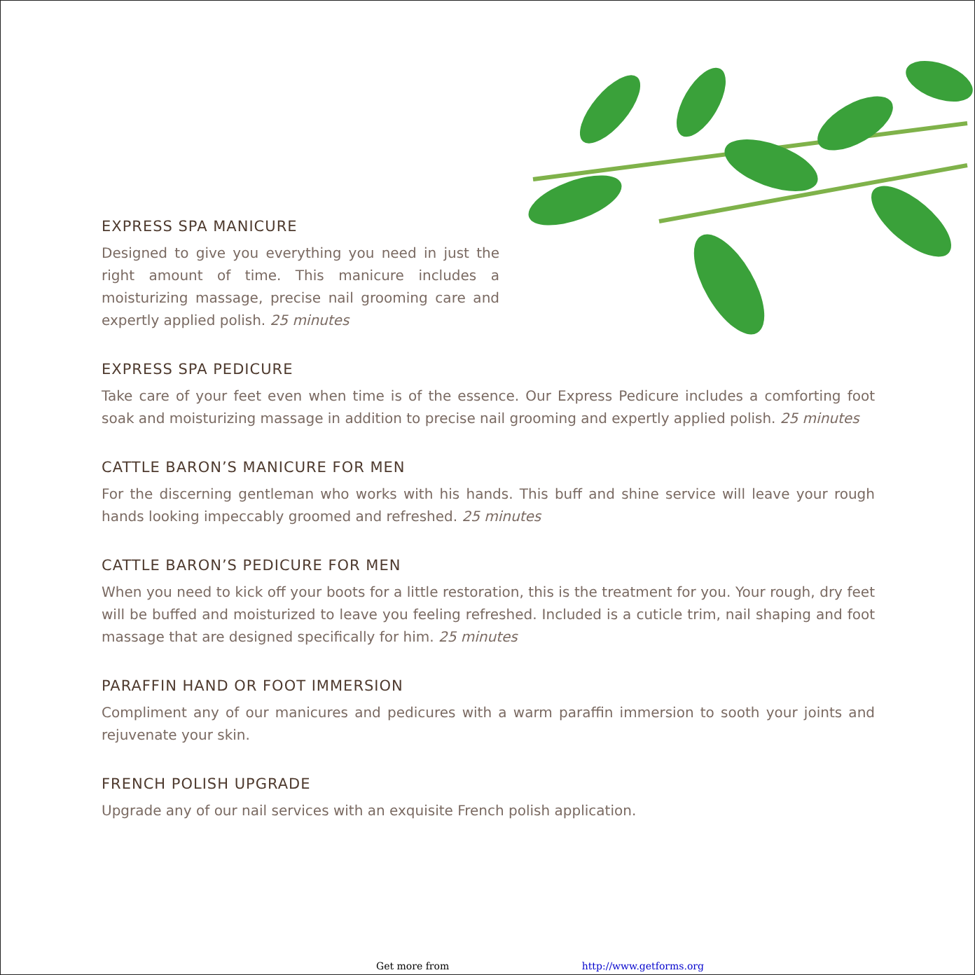EXPRESS SPA MANICURE
Designed to give you everything you need in just the right amount of time. This manicure includes a moisturizing massage, precise nail grooming care and expertly applied polish. 25 minutes
EXPRESS SPA PEDICURE
Take care of your feet even when time is of the essence. Our Express Pedicure includes a comforting foot soak and moisturizing massage in addition to precise nail grooming and expertly applied polish. 25 minutes
CATTLE BARON’S MANICURE FOR MEN
For the discerning gentleman who works with his hands. This buff and shine service will leave your rough hands looking impeccably groomed and refreshed. 25 minutes
CATTLE BARON’S PEDICURE FOR MEN
When you need to kick off your boots for a little restoration, this is the treatment for you. Your rough, dry feet will be buffed and moisturized to leave you feeling refreshed. Included is a cuticle trim, nail shaping and foot massage that are designed specifically for him. 25 minutes
PARAFFIN HAND OR FOOT IMMERSION
Compliment any of our manicures and pedicures with a warm paraffin immersion to sooth your joints and rejuvenate your skin.
FRENCH POLISH UPGRADE
Upgrade any of our nail services with an exquisite French polish application.
Get more from http://www.getforms.org